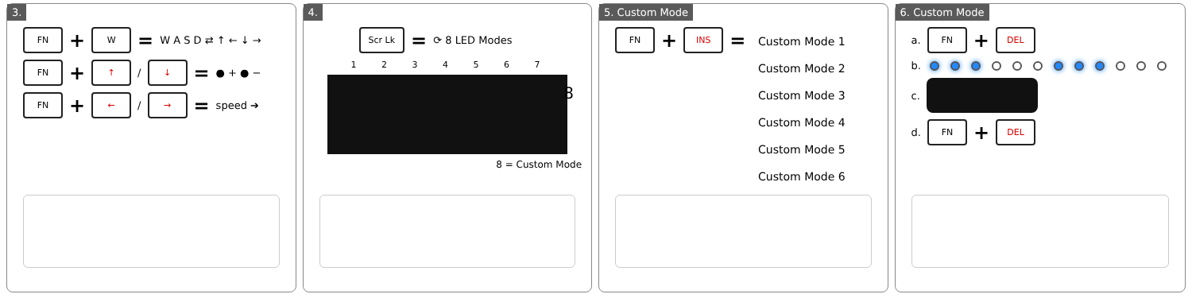3.
FN + W = W A S D ⇄ ↑ ← ↓ →
FN + ↑ / ↓ = ● + ● −
FN + ← / → = speed ➔
4.
Scr Lk = ⟳ 8 LED Modes
1 2 3 4 5 6 7
8
8 = Custom Mode
5. Custom Mode
FN + INS =
Custom Mode 1
Custom Mode 2
Custom Mode 3
Custom Mode 4
Custom Mode 5
Custom Mode 6
6. Custom Mode
a. FN + DEL
b.
c.
d. FN + DEL